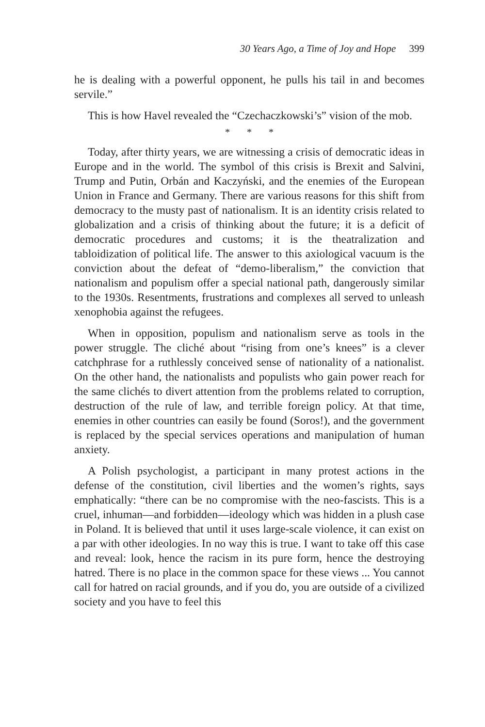30 Years Ago, a Time of Joy and Hope 399
he is dealing with a powerful opponent, he pulls his tail in and becomes servile.”
This is how Havel revealed the “Czechaczkowski’s” vision of the mob.
* * *
Today, after thirty years, we are witnessing a crisis of democratic ideas in Europe and in the world. The symbol of this crisis is Brexit and Salvini, Trump and Putin, Orbán and Kaczyński, and the enemies of the European Union in France and Germany. There are various reasons for this shift from democracy to the musty past of nationalism. It is an identity crisis related to globalization and a crisis of thinking about the future; it is a deficit of democratic procedures and customs; it is the theatralization and tabloidization of political life. The answer to this axiological vacuum is the conviction about the defeat of “demo-liberalism,” the conviction that nationalism and populism offer a special national path, dangerously similar to the 1930s. Resentments, frustrations and complexes all served to unleash xenophobia against the refugees.
When in opposition, populism and nationalism serve as tools in the power struggle. The cliché about “rising from one’s knees” is a clever catchphrase for a ruthlessly conceived sense of nationality of a nationalist. On the other hand, the nationalists and populists who gain power reach for the same clichés to divert attention from the problems related to corruption, destruction of the rule of law, and terrible foreign policy. At that time, enemies in other countries can easily be found (Soros!), and the government is replaced by the special services operations and manipulation of human anxiety.
A Polish psychologist, a participant in many protest actions in the defense of the constitution, civil liberties and the women’s rights, says emphatically: “there can be no compromise with the neo-fascists. This is a cruel, inhuman—and forbidden—ideology which was hidden in a plush case in Poland. It is believed that until it uses large-scale violence, it can exist on a par with other ideologies. In no way this is true. I want to take off this case and reveal: look, hence the racism in its pure form, hence the destroying hatred. There is no place in the common space for these views ... You cannot call for hatred on racial grounds, and if you do, you are outside of a civilized society and you have to feel this